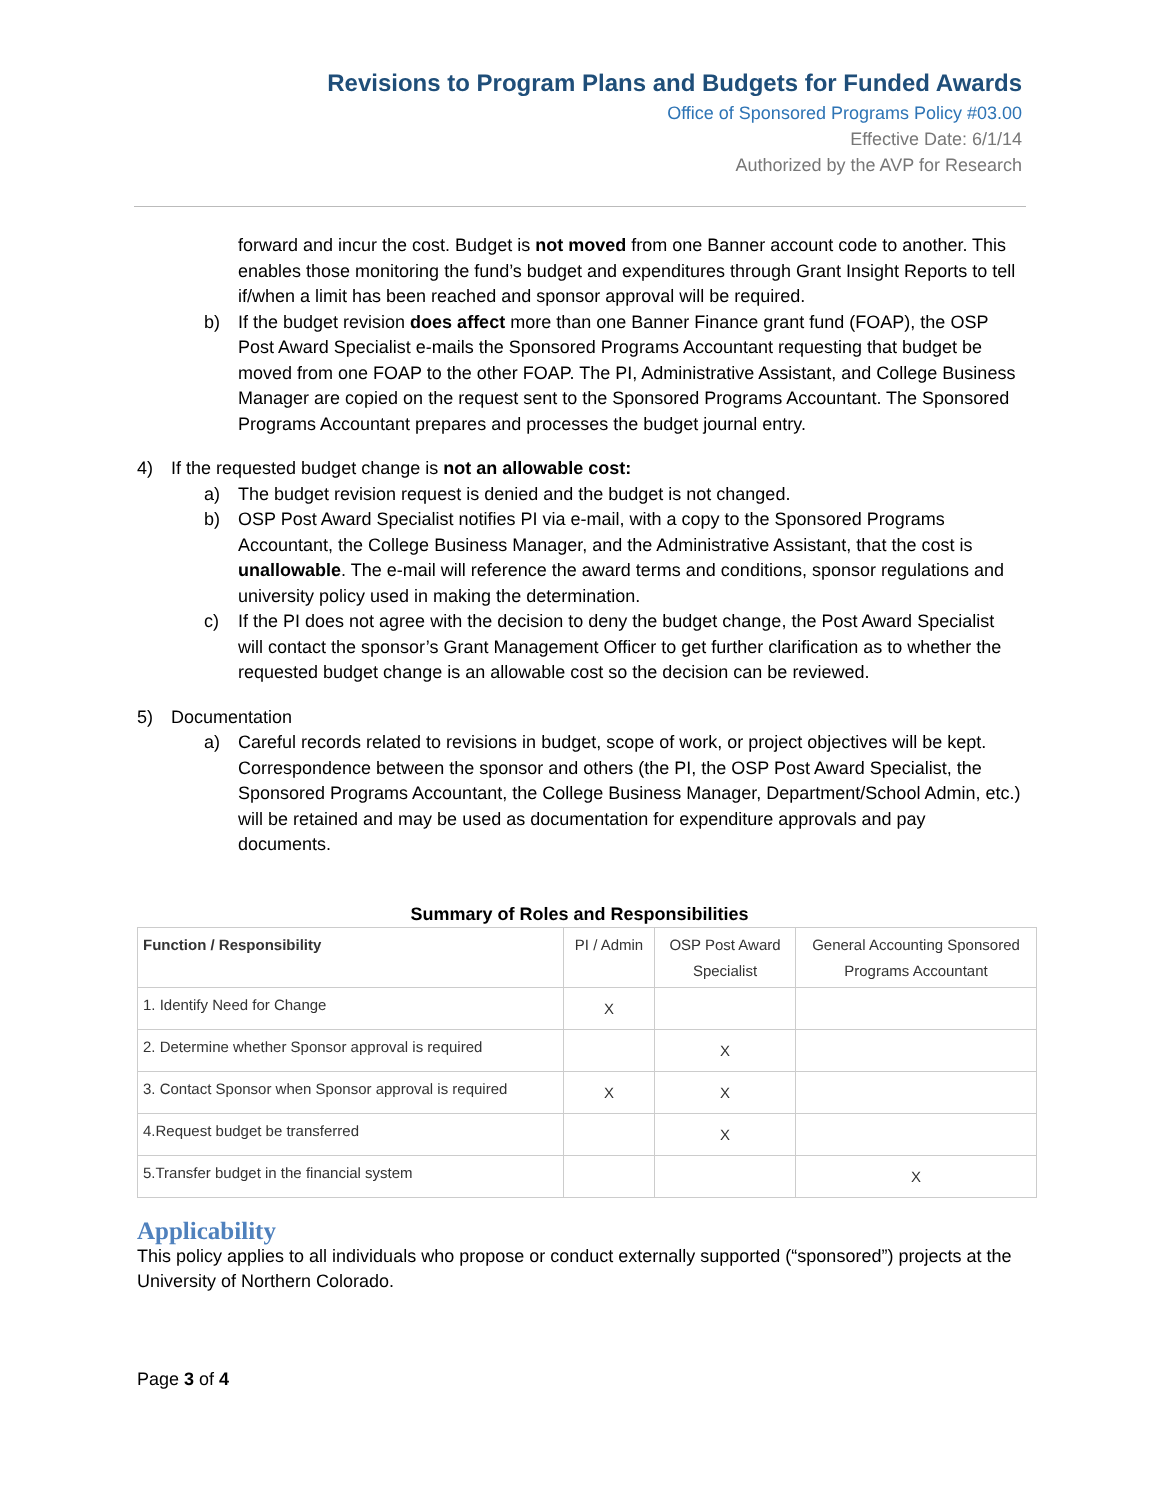Revisions to Program Plans and Budgets for Funded Awards
Office of Sponsored Programs Policy #03.00
Effective Date: 6/1/14
Authorized by the AVP for Research
forward and incur the cost. Budget is not moved from one Banner account code to another. This enables those monitoring the fund’s budget and expenditures through Grant Insight Reports to tell if/when a limit has been reached and sponsor approval will be required.
b) If the budget revision does affect more than one Banner Finance grant fund (FOAP), the OSP Post Award Specialist e-mails the Sponsored Programs Accountant requesting that budget be moved from one FOAP to the other FOAP. The PI, Administrative Assistant, and College Business Manager are copied on the request sent to the Sponsored Programs Accountant. The Sponsored Programs Accountant prepares and processes the budget journal entry.
4) If the requested budget change is not an allowable cost:
a) The budget revision request is denied and the budget is not changed.
b) OSP Post Award Specialist notifies PI via e-mail, with a copy to the Sponsored Programs Accountant, the College Business Manager, and the Administrative Assistant, that the cost is unallowable. The e-mail will reference the award terms and conditions, sponsor regulations and university policy used in making the determination.
c) If the PI does not agree with the decision to deny the budget change, the Post Award Specialist will contact the sponsor’s Grant Management Officer to get further clarification as to whether the requested budget change is an allowable cost so the decision can be reviewed.
5) Documentation
a) Careful records related to revisions in budget, scope of work, or project objectives will be kept. Correspondence between the sponsor and others (the PI, the OSP Post Award Specialist, the Sponsored Programs Accountant, the College Business Manager, Department/School Admin, etc.) will be retained and may be used as documentation for expenditure approvals and pay documents.
Summary of Roles and Responsibilities
| Function / Responsibility | PI / Admin | OSP Post Award Specialist | General Accounting Sponsored Programs Accountant |
| --- | --- | --- | --- |
| 1. Identify Need for Change | X | | |
| 2. Determine whether Sponsor approval is required | | X | |
| 3. Contact Sponsor when Sponsor approval is required | X | X | |
| 4.Request budget be transferred | | X | |
| 5.Transfer budget in the financial system | | | X |
Applicability
This policy applies to all individuals who propose or conduct externally supported (“sponsored”) projects at the University of Northern Colorado.
Page 3 of 4